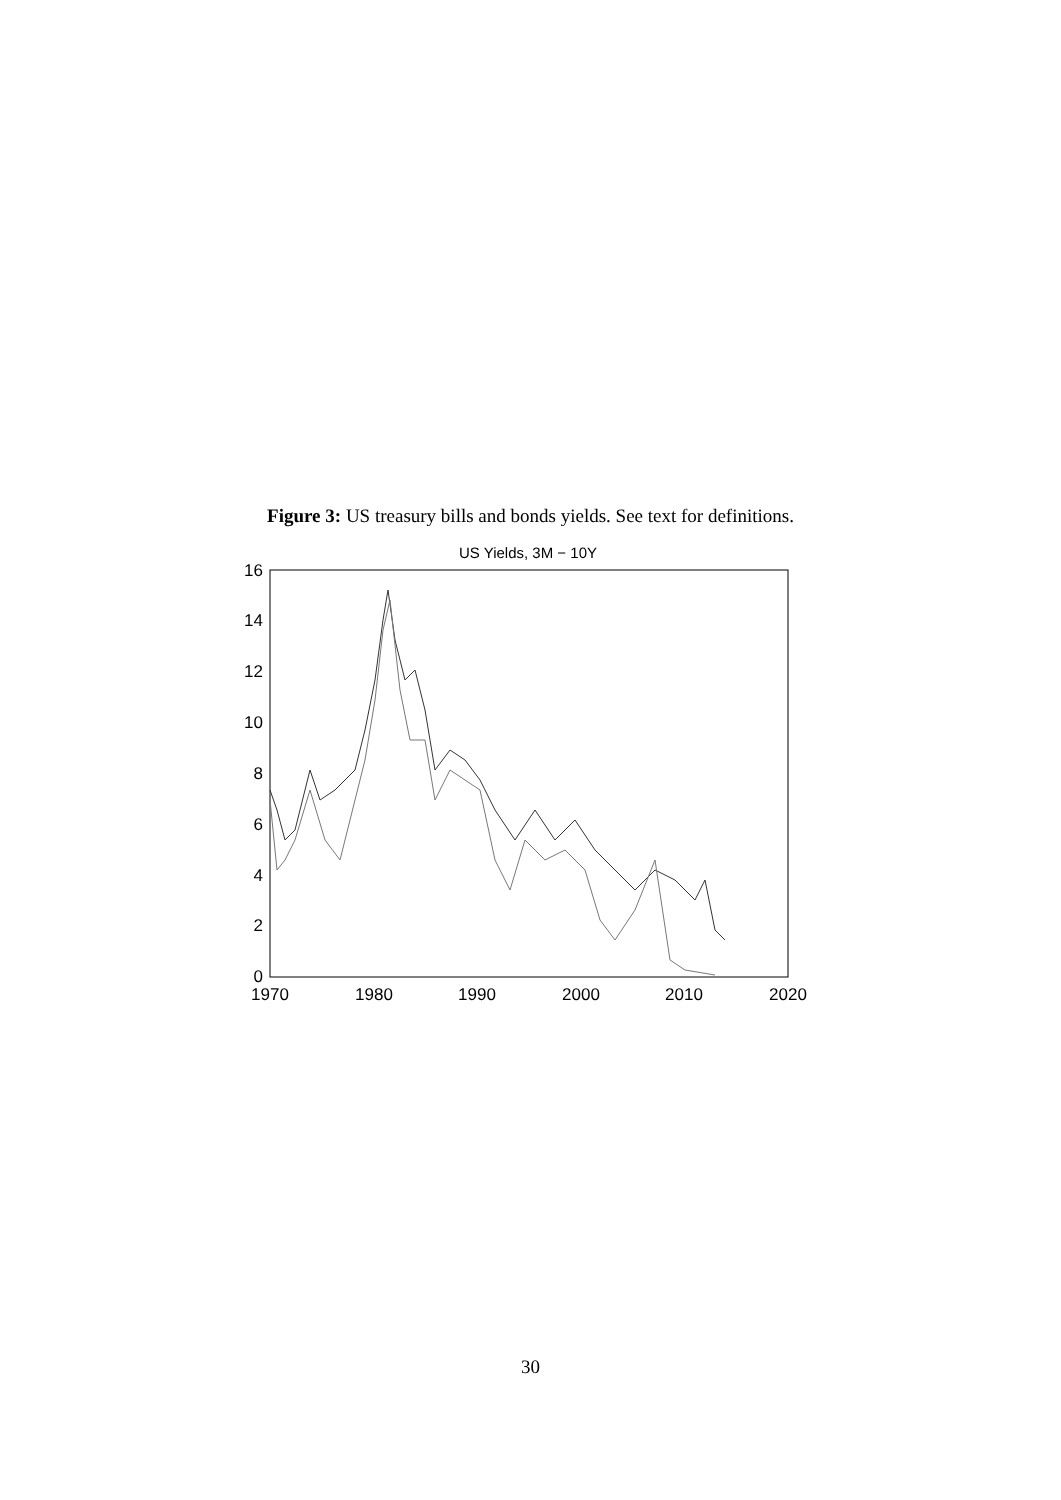Figure 3: US treasury bills and bonds yields. See text for definitions.
US Yields, 3M − 10Y
16
14
12
10
8
6
4
2
0
1970
1980
1990
2000
2010
2020
30